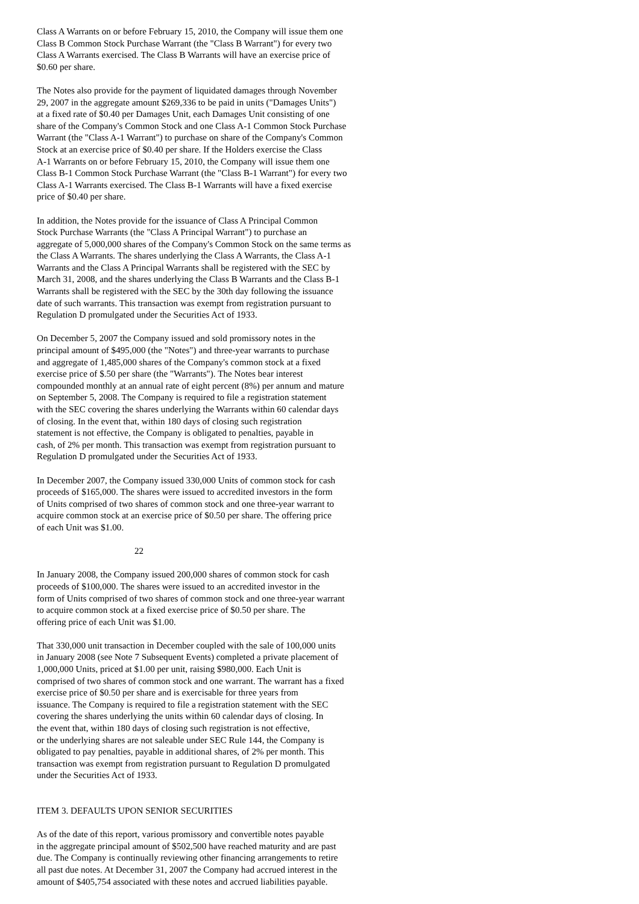Class A Warrants on or before February 15, 2010, the Company will issue them one Class B Common Stock Purchase Warrant (the "Class B Warrant") for every two Class A Warrants exercised. The Class B Warrants will have an exercise price of $0.60 per share.
The Notes also provide for the payment of liquidated damages through November 29, 2007 in the aggregate amount $269,336 to be paid in units ("Damages Units") at a fixed rate of $0.40 per Damages Unit, each Damages Unit consisting of one share of the Company's Common Stock and one Class A-1 Common Stock Purchase Warrant (the "Class A-1 Warrant") to purchase on share of the Company's Common Stock at an exercise price of $0.40 per share. If the Holders exercise the Class A-1 Warrants on or before February 15, 2010, the Company will issue them one Class B-1 Common Stock Purchase Warrant (the "Class B-1 Warrant") for every two Class A-1 Warrants exercised. The Class B-1 Warrants will have a fixed exercise price of $0.40 per share.
In addition, the Notes provide for the issuance of Class A Principal Common Stock Purchase Warrants (the "Class A Principal Warrant") to purchase an aggregate of 5,000,000 shares of the Company's Common Stock on the same terms as the Class A Warrants. The shares underlying the Class A Warrants, the Class A-1 Warrants and the Class A Principal Warrants shall be registered with the SEC by March 31, 2008, and the shares underlying the Class B Warrants and the Class B-1 Warrants shall be registered with the SEC by the 30th day following the issuance date of such warrants. This transaction was exempt from registration pursuant to Regulation D promulgated under the Securities Act of 1933.
On December 5, 2007 the Company issued and sold promissory notes in the principal amount of $495,000 (the "Notes") and three-year warrants to purchase and aggregate of 1,485,000 shares of the Company's common stock at a fixed exercise price of $.50 per share (the "Warrants"). The Notes bear interest compounded monthly at an annual rate of eight percent (8%) per annum and mature on September 5, 2008. The Company is required to file a registration statement with the SEC covering the shares underlying the Warrants within 60 calendar days of closing. In the event that, within 180 days of closing such registration statement is not effective, the Company is obligated to penalties, payable in cash, of 2% per month. This transaction was exempt from registration pursuant to Regulation D promulgated under the Securities Act of 1933.
In December 2007, the Company issued 330,000 Units of common stock for cash proceeds of $165,000. The shares were issued to accredited investors in the form of Units comprised of two shares of common stock and one three-year warrant to acquire common stock at an exercise price of $0.50 per share. The offering price of each Unit was $1.00.
22
In January 2008, the Company issued 200,000 shares of common stock for cash proceeds of $100,000. The shares were issued to an accredited investor in the form of Units comprised of two shares of common stock and one three-year warrant to acquire common stock at a fixed exercise price of $0.50 per share. The offering price of each Unit was $1.00.
That 330,000 unit transaction in December coupled with the sale of 100,000 units in January 2008 (see Note 7 Subsequent Events) completed a private placement of 1,000,000 Units, priced at $1.00 per unit, raising $980,000. Each Unit is comprised of two shares of common stock and one warrant. The warrant has a fixed exercise price of $0.50 per share and is exercisable for three years from issuance. The Company is required to file a registration statement with the SEC covering the shares underlying the units within 60 calendar days of closing. In the event that, within 180 days of closing such registration is not effective, or the underlying shares are not saleable under SEC Rule 144, the Company is obligated to pay penalties, payable in additional shares, of 2% per month. This transaction was exempt from registration pursuant to Regulation D promulgated under the Securities Act of 1933.
ITEM 3. DEFAULTS UPON SENIOR SECURITIES
As of the date of this report, various promissory and convertible notes payable in the aggregate principal amount of $502,500 have reached maturity and are past due. The Company is continually reviewing other financing arrangements to retire all past due notes. At December 31, 2007 the Company had accrued interest in the amount of $405,754 associated with these notes and accrued liabilities payable.